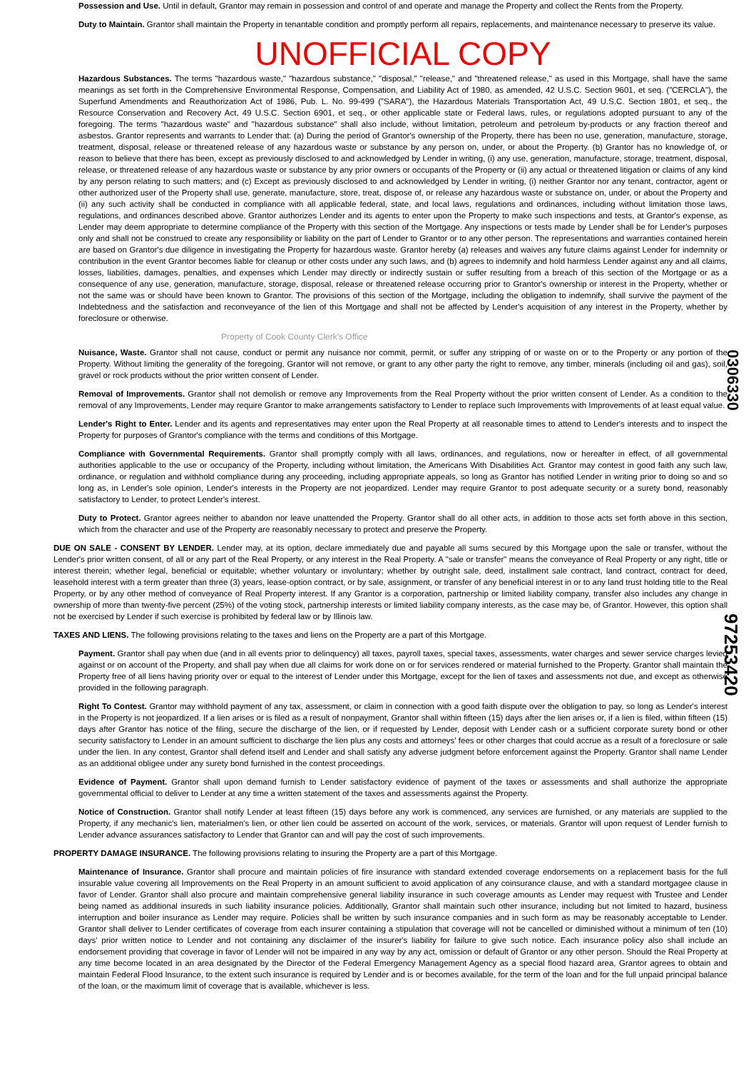0306330
97253420
Possession and Use. Until in default, Grantor may remain in possession and control of and operate and manage the Property and collect the Rents from the Property.
Duty to Maintain. Grantor shall maintain the Property in tenantable condition and promptly perform all repairs, replacements, and maintenance necessary to preserve its value.
UNOFFICIAL COPY
Hazardous Substances. The terms "hazardous waste," "hazardous substance," "disposal," "release," and "threatened release," as used in this Mortgage, shall have the same meanings as set forth in the Comprehensive Environmental Response, Compensation, and Liability Act of 1980, as amended, 42 U.S.C. Section 9601, et seq. ("CERCLA"), the Superfund Amendments and Reauthorization Act of 1986, Pub. L. No. 99-499 ("SARA"), the Hazardous Materials Transportation Act, 49 U.S.C. Section 1801, et seq., the Resource Conservation and Recovery Act, 49 U.S.C. Section 6901, et seq., or other applicable state or Federal laws, rules, or regulations adopted pursuant to any of the foregoing. The terms "hazardous waste" and "hazardous substance" shall also include, without limitation, petroleum and petroleum by-products or any fraction thereof and asbestos. Grantor represents and warrants to Lender that: (a) During the period of Grantor's ownership of the Property, there has been no use, generation, manufacture, storage, treatment, disposal, release or threatened release of any hazardous waste or substance by any person on, under, or about the Property. (b) Grantor has no knowledge of, or reason to believe that there has been, except as previously disclosed to and acknowledged by Lender in writing, (i) any use, generation, manufacture, storage, treatment, disposal, release, or threatened release of any hazardous waste or substance by any prior owners or occupants of the Property or (ii) any actual or threatened litigation or claims of any kind by any person relating to such matters; and (c) Except as previously disclosed to and acknowledged by Lender in writing, (i) neither Grantor nor any tenant, contractor, agent or other authorized user of the Property shall use, generate, manufacture, store, treat, dispose of, or release any hazardous waste or substance on, under, or about the Property and (ii) any such activity shall be conducted in compliance with all applicable federal, state, and local laws, regulations and ordinances, including without limitation those laws, regulations, and ordinances described above. Grantor authorizes Lender and its agents to enter upon the Property to make such inspections and tests, at Grantor's expense, as Lender may deem appropriate to determine compliance of the Property with this section of the Mortgage. Any inspections or tests made by Lender shall be for Lender's purposes only and shall not be construed to create any responsibility or liability on the part of Lender to Grantor or to any other person. The representations and warranties contained herein are based on Grantor's due diligence in investigating the Property for hazardous waste. Grantor hereby (a) releases and waives any future claims against Lender for indemnity or contribution in the event Grantor becomes liable for cleanup or other costs under any such laws, and (b) agrees to indemnify and hold harmless Lender against any and all claims, losses, liabilities, damages, penalties, and expenses which Lender may directly or indirectly sustain or suffer resulting from a breach of this section of the Mortgage or as a consequence of any use, generation, manufacture, storage, disposal, release or threatened release occurring prior to Grantor's ownership or interest in the Property, whether or not the same was or should have been known to Grantor. The provisions of this section of the Mortgage, including the obligation to indemnify, shall survive the payment of the Indebtedness and the satisfaction and reconveyance of the lien of this Mortgage and shall not be affected by Lender's acquisition of any interest in the Property, whether by foreclosure or otherwise.
Property of Cook County Clerk's Office
Nuisance, Waste. Grantor shall not cause, conduct or permit any nuisance nor commit, permit, or suffer any stripping of or waste on or to the Property or any portion of the Property. Without limiting the generality of the foregoing, Grantor will not remove, or grant to any other party the right to remove, any timber, minerals (including oil and gas), soil, gravel or rock products without the prior written consent of Lender.
Removal of Improvements. Grantor shall not demolish or remove any Improvements from the Real Property without the prior written consent of Lender. As a condition to the removal of any Improvements, Lender may require Grantor to make arrangements satisfactory to Lender to replace such Improvements with Improvements of at least equal value.
Lender's Right to Enter. Lender and its agents and representatives may enter upon the Real Property at all reasonable times to attend to Lender's interests and to inspect the Property for purposes of Grantor's compliance with the terms and conditions of this Mortgage.
Compliance with Governmental Requirements. Grantor shall promptly comply with all laws, ordinances, and regulations, now or hereafter in effect, of all governmental authorities applicable to the use or occupancy of the Property, including without limitation, the Americans With Disabilities Act. Grantor may contest in good faith any such law, ordinance, or regulation and withhold compliance during any proceeding, including appropriate appeals, so long as Grantor has notified Lender in writing prior to doing so and so long as, in Lender's sole opinion, Lender's interests in the Property are not jeopardized. Lender may require Grantor to post adequate security or a surety bond, reasonably satisfactory to Lender, to protect Lender's interest.
Duty to Protect. Grantor agrees neither to abandon nor leave unattended the Property. Grantor shall do all other acts, in addition to those acts set forth above in this section, which from the character and use of the Property are reasonably necessary to protect and preserve the Property.
DUE ON SALE - CONSENT BY LENDER. Lender may, at its option, declare immediately due and payable all sums secured by this Mortgage upon the sale or transfer, without the Lender's prior written consent, of all or any part of the Real Property, or any interest in the Real Property. A "sale or transfer" means the conveyance of Real Property or any right, title or interest therein; whether legal, beneficial or equitable; whether voluntary or involuntary; whether by outright sale, deed, installment sale contract, land contract, contract for deed, leasehold interest with a term greater than three (3) years, lease-option contract, or by sale, assignment, or transfer of any beneficial interest in or to any land trust holding title to the Real Property, or by any other method of conveyance of Real Property interest. If any Grantor is a corporation, partnership or limited liability company, transfer also includes any change in ownership of more than twenty-five percent (25%) of the voting stock, partnership interests or limited liability company interests, as the case may be, of Grantor. However, this option shall not be exercised by Lender if such exercise is prohibited by federal law or by Illinois law.
TAXES AND LIENS. The following provisions relating to the taxes and liens on the Property are a part of this Mortgage.
Payment. Grantor shall pay when due (and in all events prior to delinquency) all taxes, payroll taxes, special taxes, assessments, water charges and sewer service charges levied against or on account of the Property, and shall pay when due all claims for work done on or for services rendered or material furnished to the Property. Grantor shall maintain the Property free of all liens having priority over or equal to the interest of Lender under this Mortgage, except for the lien of taxes and assessments not due, and except as otherwise provided in the following paragraph.
Right To Contest. Grantor may withhold payment of any tax, assessment, or claim in connection with a good faith dispute over the obligation to pay, so long as Lender's interest in the Property is not jeopardized. If a lien arises or is filed as a result of nonpayment, Grantor shall within fifteen (15) days after the lien arises or, if a lien is filed, within fifteen (15) days after Grantor has notice of the filing, secure the discharge of the lien, or if requested by Lender, deposit with Lender cash or a sufficient corporate surety bond or other security satisfactory to Lender in an amount sufficient to discharge the lien plus any costs and attorneys' fees or other charges that could accrue as a result of a foreclosure or sale under the lien. In any contest, Grantor shall defend itself and Lender and shall satisfy any adverse judgment before enforcement against the Property. Grantor shall name Lender as an additional obligee under any surety bond furnished in the contest proceedings.
Evidence of Payment. Grantor shall upon demand furnish to Lender satisfactory evidence of payment of the taxes or assessments and shall authorize the appropriate governmental official to deliver to Lender at any time a written statement of the taxes and assessments against the Property.
Notice of Construction. Grantor shall notify Lender at least fifteen (15) days before any work is commenced, any services are furnished, or any materials are supplied to the Property, if any mechanic's lien, materialmen's lien, or other lien could be asserted on account of the work, services, or materials. Grantor will upon request of Lender furnish to Lender advance assurances satisfactory to Lender that Grantor can and will pay the cost of such improvements.
PROPERTY DAMAGE INSURANCE. The following provisions relating to insuring the Property are a part of this Mortgage.
Maintenance of Insurance. Grantor shall procure and maintain policies of fire insurance with standard extended coverage endorsements on a replacement basis for the full insurable value covering all Improvements on the Real Property in an amount sufficient to avoid application of any coinsurance clause, and with a standard mortgagee clause in favor of Lender. Grantor shall also procure and maintain comprehensive general liability insurance in such coverage amounts as Lender may request with Trustee and Lender being named as additional insureds in such liability insurance policies. Additionally, Grantor shall maintain such other insurance, including but not limited to hazard, business interruption and boiler insurance as Lender may require. Policies shall be written by such insurance companies and in such form as may be reasonably acceptable to Lender. Grantor shall deliver to Lender certificates of coverage from each insurer containing a stipulation that coverage will not be cancelled or diminished without a minimum of ten (10) days' prior written notice to Lender and not containing any disclaimer of the insurer's liability for failure to give such notice. Each insurance policy also shall include an endorsement providing that coverage in favor of Lender will not be impaired in any way by any act, omission or default of Grantor or any other person. Should the Real Property at any time become located in an area designated by the Director of the Federal Emergency Management Agency as a special flood hazard area, Grantor agrees to obtain and maintain Federal Flood Insurance, to the extent such insurance is required by Lender and is or becomes available, for the term of the loan and for the full unpaid principal balance of the loan, or the maximum limit of coverage that is available, whichever is less.